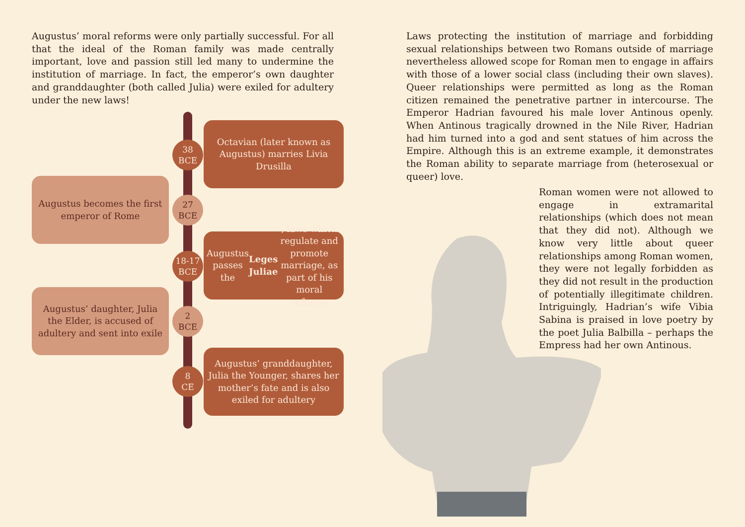Augustus’ moral reforms were only partially successful. For all that the ideal of the Roman family was made centrally important, love and passion still led many to undermine the institution of marriage. In fact, the emperor’s own daughter and granddaughter (both called Julia) were exiled for adultery under the new laws!
Octavian (later known as Augustus) marries Livia Drusilla
38
BCE
Augustus becomes the first emperor of Rome
27
BCE
Augustus passes the Leges Juliae, laws which regulate and promote marriage, as part of his moral reforms
18-17
BCE
Augustus’ daughter, Julia the Elder, is accused of adultery and sent into exile
2
BCE
Augustus’ granddaughter, Julia the Younger, shares her mother’s fate and is also exiled for adultery
8
CE
Laws protecting the institution of marriage and forbidding sexual relationships between two Romans outside of marriage nevertheless allowed scope for Roman men to engage in affairs with those of a lower social class (including their own slaves). Queer relationships were permitted as long as the Roman citizen remained the penetrative partner in intercourse. The Emperor Hadrian favoured his male lover Antinous openly. When Antinous tragically drowned in the Nile River, Hadrian had him turned into a god and sent statues of him across the Empire. Although this is an extreme example, it demonstrates the Roman ability to separate marriage from (heterosexual or queer) love.
Roman women were not allowed to engage in extramarital relationships (which does not mean that they did not). Although we know very little about queer relationships among Roman women, they were not legally forbidden as they did not result in the production of potentially illegitimate children. Intriguingly, Hadrian’s wife Vibia Sabina is praised in love poetry by the poet Julia Balbilla – perhaps the Empress had her own Antinous.